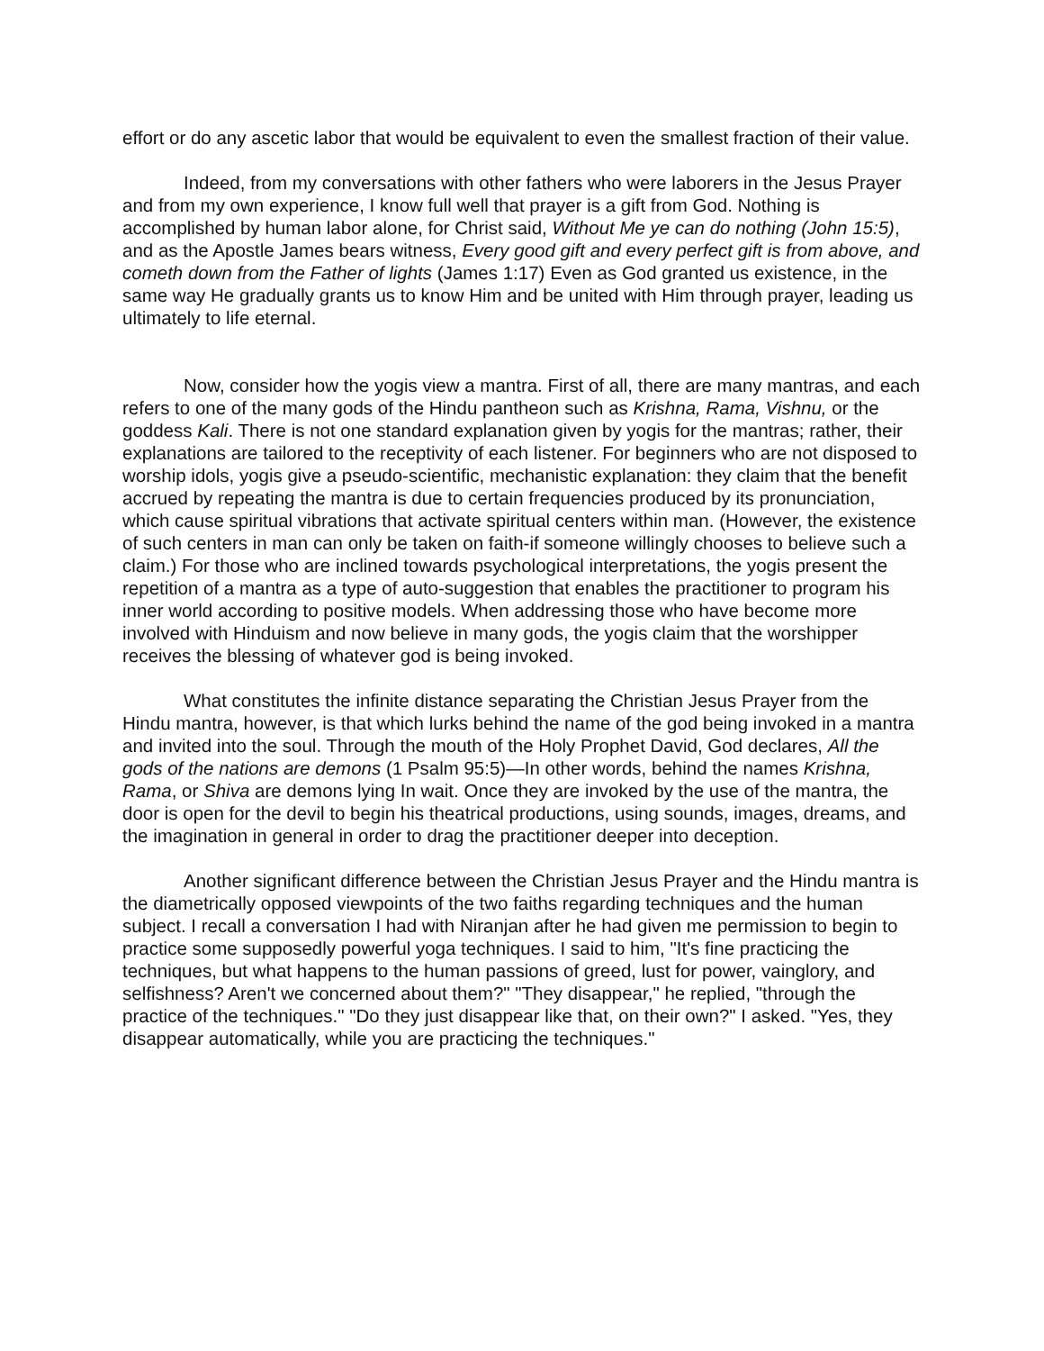effort or do any ascetic labor that would be equivalent to even the smallest fraction of their value.
Indeed, from my conversations with other fathers who were laborers in the Jesus Prayer and from my own experience, I know full well that prayer is a gift from God. Nothing is accomplished by human labor alone, for Christ said, Without Me ye can do nothing (John 15:5), and as the Apostle James bears witness, Every good gift and every perfect gift is from above, and cometh down from the Father of lights (James 1:17) Even as God granted us existence, in the same way He gradually grants us to know Him and be united with Him through prayer, leading us ultimately to life eternal.
Now, consider how the yogis view a mantra. First of all, there are many mantras, and each refers to one of the many gods of the Hindu pantheon such as Krishna, Rama, Vishnu, or the goddess Kali. There is not one standard explanation given by yogis for the mantras; rather, their explanations are tailored to the receptivity of each listener. For beginners who are not disposed to worship idols, yogis give a pseudo-scientific, mechanistic explanation: they claim that the benefit accrued by repeating the mantra is due to certain frequencies produced by its pronunciation, which cause spiritual vibrations that activate spiritual centers within man. (However, the existence of such centers in man can only be taken on faith-if someone willingly chooses to believe such a claim.) For those who are inclined towards psychological interpretations, the yogis present the repetition of a mantra as a type of auto-suggestion that enables the practitioner to program his inner world according to positive models. When addressing those who have become more involved with Hinduism and now believe in many gods, the yogis claim that the worshipper receives the blessing of whatever god is being invoked.
What constitutes the infinite distance separating the Christian Jesus Prayer from the Hindu mantra, however, is that which lurks behind the name of the god being invoked in a mantra and invited into the soul. Through the mouth of the Holy Prophet David, God declares, All the gods of the nations are demons (1 Psalm 95:5)—In other words, behind the names Krishna, Rama, or Shiva are demons lying In wait. Once they are invoked by the use of the mantra, the door is open for the devil to begin his theatrical productions, using sounds, images, dreams, and the imagination in general in order to drag the practitioner deeper into deception.
Another significant difference between the Christian Jesus Prayer and the Hindu mantra is the diametrically opposed viewpoints of the two faiths regarding techniques and the human subject. I recall a conversation I had with Niranjan after he had given me permission to begin to practice some supposedly powerful yoga techniques. I said to him, "It's fine practicing the techniques, but what happens to the human passions of greed, lust for power, vainglory, and selfishness? Aren't we concerned about them?" "They disappear," he replied, "through the practice of the techniques." "Do they just disappear like that, on their own?" I asked. "Yes, they disappear automatically, while you are practicing the techniques."